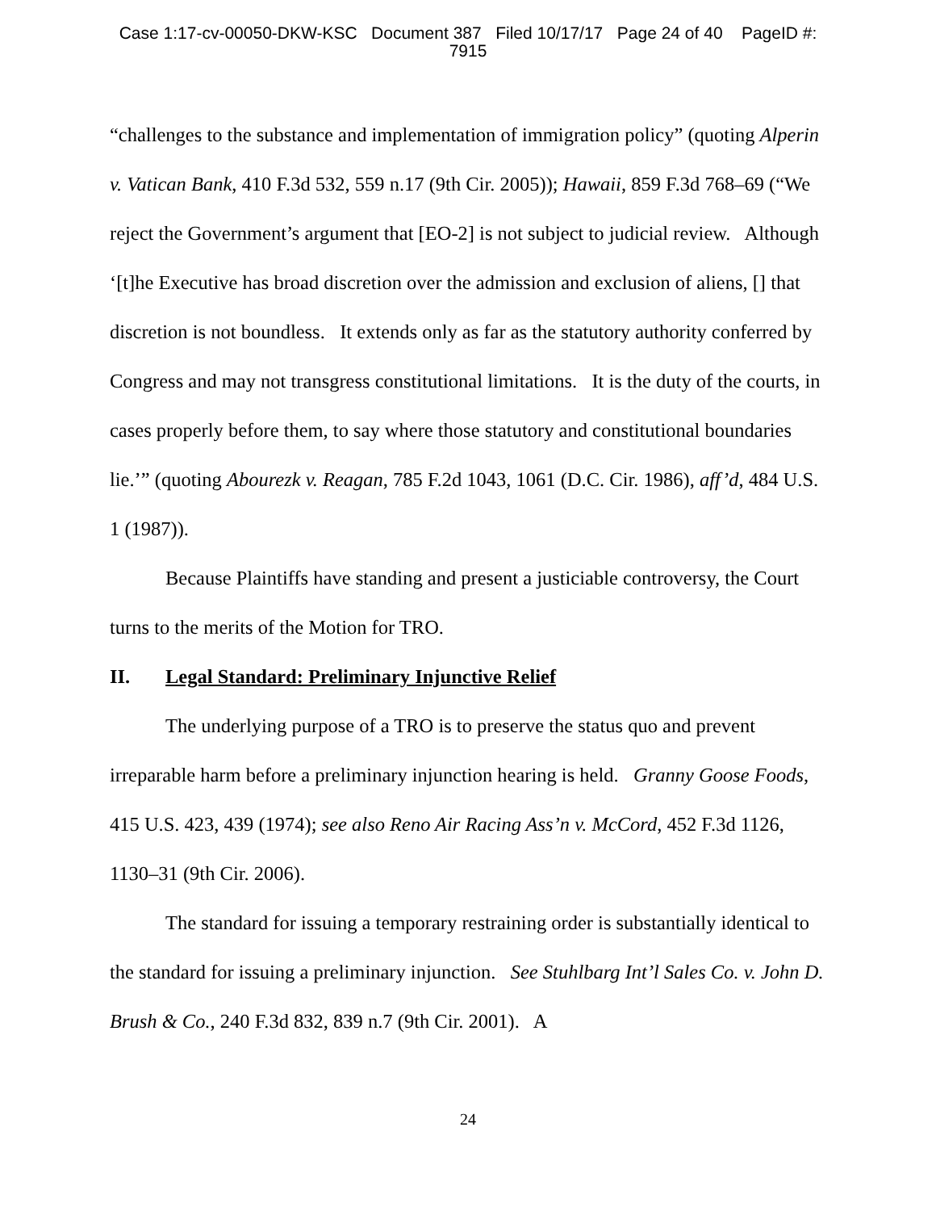Case 1:17-cv-00050-DKW-KSC Document 387 Filed 10/17/17 Page 24 of 40 PageID #:
7915
“challenges to the substance and implementation of immigration policy” (quoting Alperin v. Vatican Bank, 410 F.3d 532, 559 n.17 (9th Cir. 2005)); Hawaii, 859 F.3d 768–69 (“We reject the Government’s argument that [EO-2] is not subject to judicial review. Although ‘[t]he Executive has broad discretion over the admission and exclusion of aliens, [] that discretion is not boundless. It extends only as far as the statutory authority conferred by Congress and may not transgress constitutional limitations. It is the duty of the courts, in cases properly before them, to say where those statutory and constitutional boundaries lie.’” (quoting Abourezk v. Reagan, 785 F.2d 1043, 1061 (D.C. Cir. 1986), aff’d, 484 U.S. 1 (1987)).
Because Plaintiffs have standing and present a justiciable controversy, the Court turns to the merits of the Motion for TRO.
II. Legal Standard: Preliminary Injunctive Relief
The underlying purpose of a TRO is to preserve the status quo and prevent irreparable harm before a preliminary injunction hearing is held. Granny Goose Foods, 415 U.S. 423, 439 (1974); see also Reno Air Racing Ass’n v. McCord, 452 F.3d 1126, 1130–31 (9th Cir. 2006).
The standard for issuing a temporary restraining order is substantially identical to the standard for issuing a preliminary injunction. See Stuhlbarg Int’l Sales Co. v. John D. Brush & Co., 240 F.3d 832, 839 n.7 (9th Cir. 2001). A
24